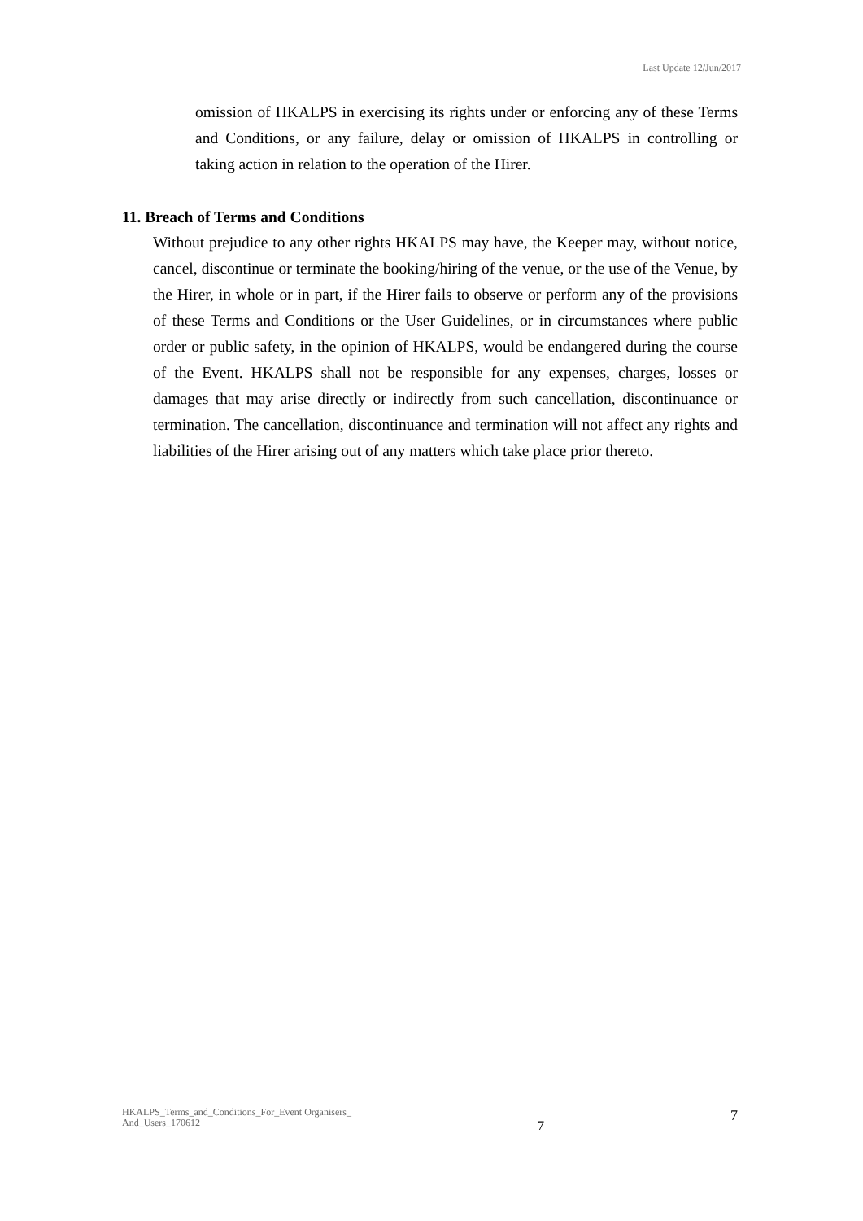Last Update 12/Jun/2017
omission of HKALPS in exercising its rights under or enforcing any of these Terms and Conditions, or any failure, delay or omission of HKALPS in controlling or taking action in relation to the operation of the Hirer.
11. Breach of Terms and Conditions
Without prejudice to any other rights HKALPS may have, the Keeper may, without notice, cancel, discontinue or terminate the booking/hiring of the venue, or the use of the Venue, by the Hirer, in whole or in part, if the Hirer fails to observe or perform any of the provisions of these Terms and Conditions or the User Guidelines, or in circumstances where public order or public safety, in the opinion of HKALPS, would be endangered during the course of the Event. HKALPS shall not be responsible for any expenses, charges, losses or damages that may arise directly or indirectly from such cancellation, discontinuance or termination. The cancellation, discontinuance and termination will not affect any rights and liabilities of the Hirer arising out of any matters which take place prior thereto.
HKALPS_Terms_and_Conditions_For_Event Organisers_
And_Users_170612
7
7